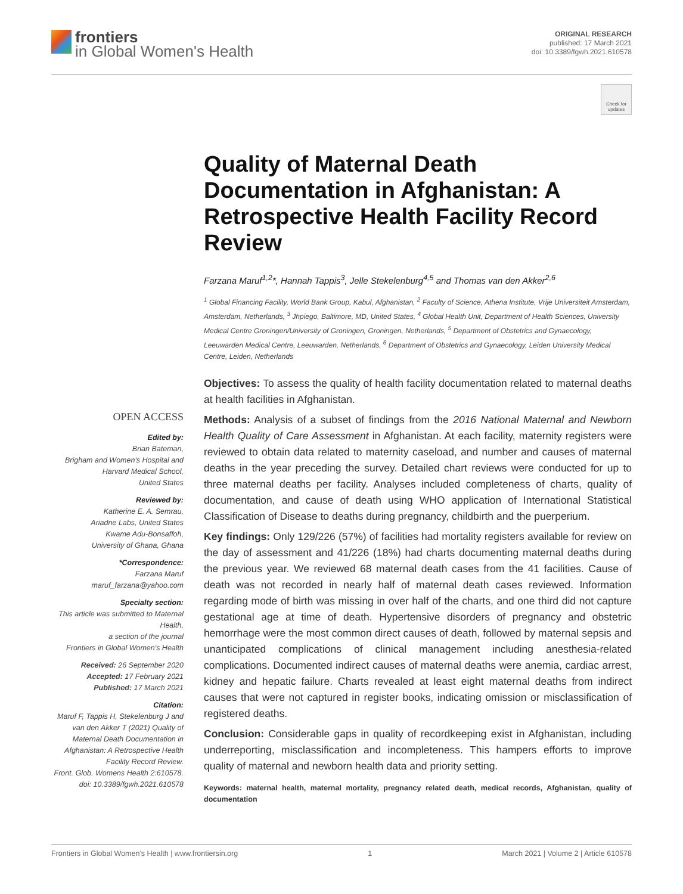frontiers
in Global Women's Health
ORIGINAL RESEARCH
published: 17 March 2021
doi: 10.3389/fgwh.2021.610578
Check for updates
Quality of Maternal Death Documentation in Afghanistan: A Retrospective Health Facility Record Review
Farzana Maruf<sup>1,2</sup>*, Hannah Tappis<sup>3</sup>, Jelle Stekelenburg<sup>4,5</sup> and Thomas van den Akker<sup>2,6</sup>
<sup>1</sup> Global Financing Facility, World Bank Group, Kabul, Afghanistan, <sup>2</sup> Faculty of Science, Athena Institute, Vrije Universiteit Amsterdam, Amsterdam, Netherlands, <sup>3</sup> Jhpiego, Baltimore, MD, United States, <sup>4</sup> Global Health Unit, Department of Health Sciences, University Medical Centre Groningen/University of Groningen, Groningen, Netherlands, <sup>5</sup> Department of Obstetrics and Gynaecology, Leeuwarden Medical Centre, Leeuwarden, Netherlands, <sup>6</sup> Department of Obstetrics and Gynaecology, Leiden University Medical Centre, Leiden, Netherlands
OPEN ACCESS
Edited by:
Brian Bateman,
Brigham and Women's Hospital and Harvard Medical School,
United States
Reviewed by:
Katherine E. A. Semrau,
Ariadne Labs, United States
Kwame Adu-Bonsaffoh,
University of Ghana, Ghana
*Correspondence:
Farzana Maruf
maruf_farzana@yahoo.com
Specialty section:
This article was submitted to Maternal Health,
a section of the journal
Frontiers in Global Women's Health
Received: 26 September 2020
Accepted: 17 February 2021
Published: 17 March 2021
Citation:
Maruf F, Tappis H, Stekelenburg J and van den Akker T (2021) Quality of Maternal Death Documentation in Afghanistan: A Retrospective Health Facility Record Review.
Front. Glob. Womens Health 2:610578.
doi: 10.3389/fgwh.2021.610578
Objectives: To assess the quality of health facility documentation related to maternal deaths at health facilities in Afghanistan.
Methods: Analysis of a subset of findings from the 2016 National Maternal and Newborn Health Quality of Care Assessment in Afghanistan. At each facility, maternity registers were reviewed to obtain data related to maternity caseload, and number and causes of maternal deaths in the year preceding the survey. Detailed chart reviews were conducted for up to three maternal deaths per facility. Analyses included completeness of charts, quality of documentation, and cause of death using WHO application of International Statistical Classification of Disease to deaths during pregnancy, childbirth and the puerperium.
Key findings: Only 129/226 (57%) of facilities had mortality registers available for review on the day of assessment and 41/226 (18%) had charts documenting maternal deaths during the previous year. We reviewed 68 maternal death cases from the 41 facilities. Cause of death was not recorded in nearly half of maternal death cases reviewed. Information regarding mode of birth was missing in over half of the charts, and one third did not capture gestational age at time of death. Hypertensive disorders of pregnancy and obstetric hemorrhage were the most common direct causes of death, followed by maternal sepsis and unanticipated complications of clinical management including anesthesia-related complications. Documented indirect causes of maternal deaths were anemia, cardiac arrest, kidney and hepatic failure. Charts revealed at least eight maternal deaths from indirect causes that were not captured in register books, indicating omission or misclassification of registered deaths.
Conclusion: Considerable gaps in quality of recordkeeping exist in Afghanistan, including underreporting, misclassification and incompleteness. This hampers efforts to improve quality of maternal and newborn health data and priority setting.
Keywords: maternal health, maternal mortality, pregnancy related death, medical records, Afghanistan, quality of documentation
Frontiers in Global Women's Health | www.frontiersin.org 1 March 2021 | Volume 2 | Article 610578